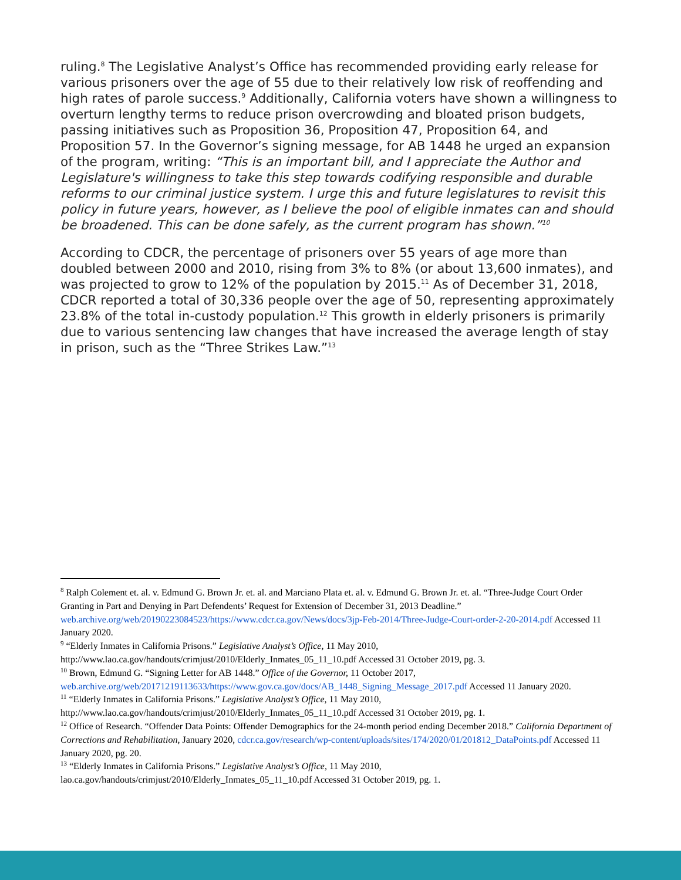ruling.<sup>8</sup> The Legislative Analyst’s Office has recommended providing early release for various prisoners over the age of 55 due to their relatively low risk of reoffending and high rates of parole success.<sup>9</sup> Additionally, California voters have shown a willingness to overturn lengthy terms to reduce prison overcrowding and bloated prison budgets, passing initiatives such as Proposition 36, Proposition 47, Proposition 64, and Proposition 57. In the Governor’s signing message, for AB 1448 he urged an expansion of the program, writing: “This is an important bill, and I appreciate the Author and Legislature's willingness to take this step towards codifying responsible and durable reforms to our criminal justice system. I urge this and future legislatures to revisit this policy in future years, however, as I believe the pool of eligible inmates can and should be broadened. This can be done safely, as the current program has shown.”<sup>10</sup>
According to CDCR, the percentage of prisoners over 55 years of age more than doubled between 2000 and 2010, rising from 3% to 8% (or about 13,600 inmates), and was projected to grow to 12% of the population by 2015.<sup>11</sup> As of December 31, 2018, CDCR reported a total of 30,336 people over the age of 50, representing approximately 23.8% of the total in-custody population.<sup>12</sup> This growth in elderly prisoners is primarily due to various sentencing law changes that have increased the average length of stay in prison, such as the “Three Strikes Law.”<sup>13</sup>
<sup>8</sup> Ralph Colement et. al. v. Edmund G. Brown Jr. et. al. and Marciano Plata et. al. v. Edmund G. Brown Jr. et. al. “Three-Judge Court Order Granting in Part and Denying in Part Defendents’ Request for Extension of December 31, 2013 Deadline.” web.archive.org/web/20190223084523/https://www.cdcr.ca.gov/News/docs/3jp-Feb-2014/Three-Judge-Court-order-2-20-2014.pdf Accessed 11 January 2020.
<sup>9</sup> “Elderly Inmates in California Prisons.” Legislative Analyst’s Office, 11 May 2010, http://www.lao.ca.gov/handouts/crimjust/2010/Elderly_Inmates_05_11_10.pdf Accessed 31 October 2019, pg. 3.
<sup>10</sup> Brown, Edmund G. “Signing Letter for AB 1448.” Office of the Governor, 11 October 2017, web.archive.org/web/20171219113633/https://www.gov.ca.gov/docs/AB_1448_Signing_Message_2017.pdf Accessed 11 January 2020.
<sup>11</sup> “Elderly Inmates in California Prisons.” Legislative Analyst’s Office, 11 May 2010, http://www.lao.ca.gov/handouts/crimjust/2010/Elderly_Inmates_05_11_10.pdf Accessed 31 October 2019, pg. 1.
<sup>12</sup> Office of Research. “Offender Data Points: Offender Demographics for the 24-month period ending December 2018.” California Department of Corrections and Rehabilitation, January 2020, cdcr.ca.gov/research/wp-content/uploads/sites/174/2020/01/201812_DataPoints.pdf Accessed 11 January 2020, pg. 20.
<sup>13</sup> “Elderly Inmates in California Prisons.” Legislative Analyst’s Office, 11 May 2010, lao.ca.gov/handouts/crimjust/2010/Elderly_Inmates_05_11_10.pdf Accessed 31 October 2019, pg. 1.